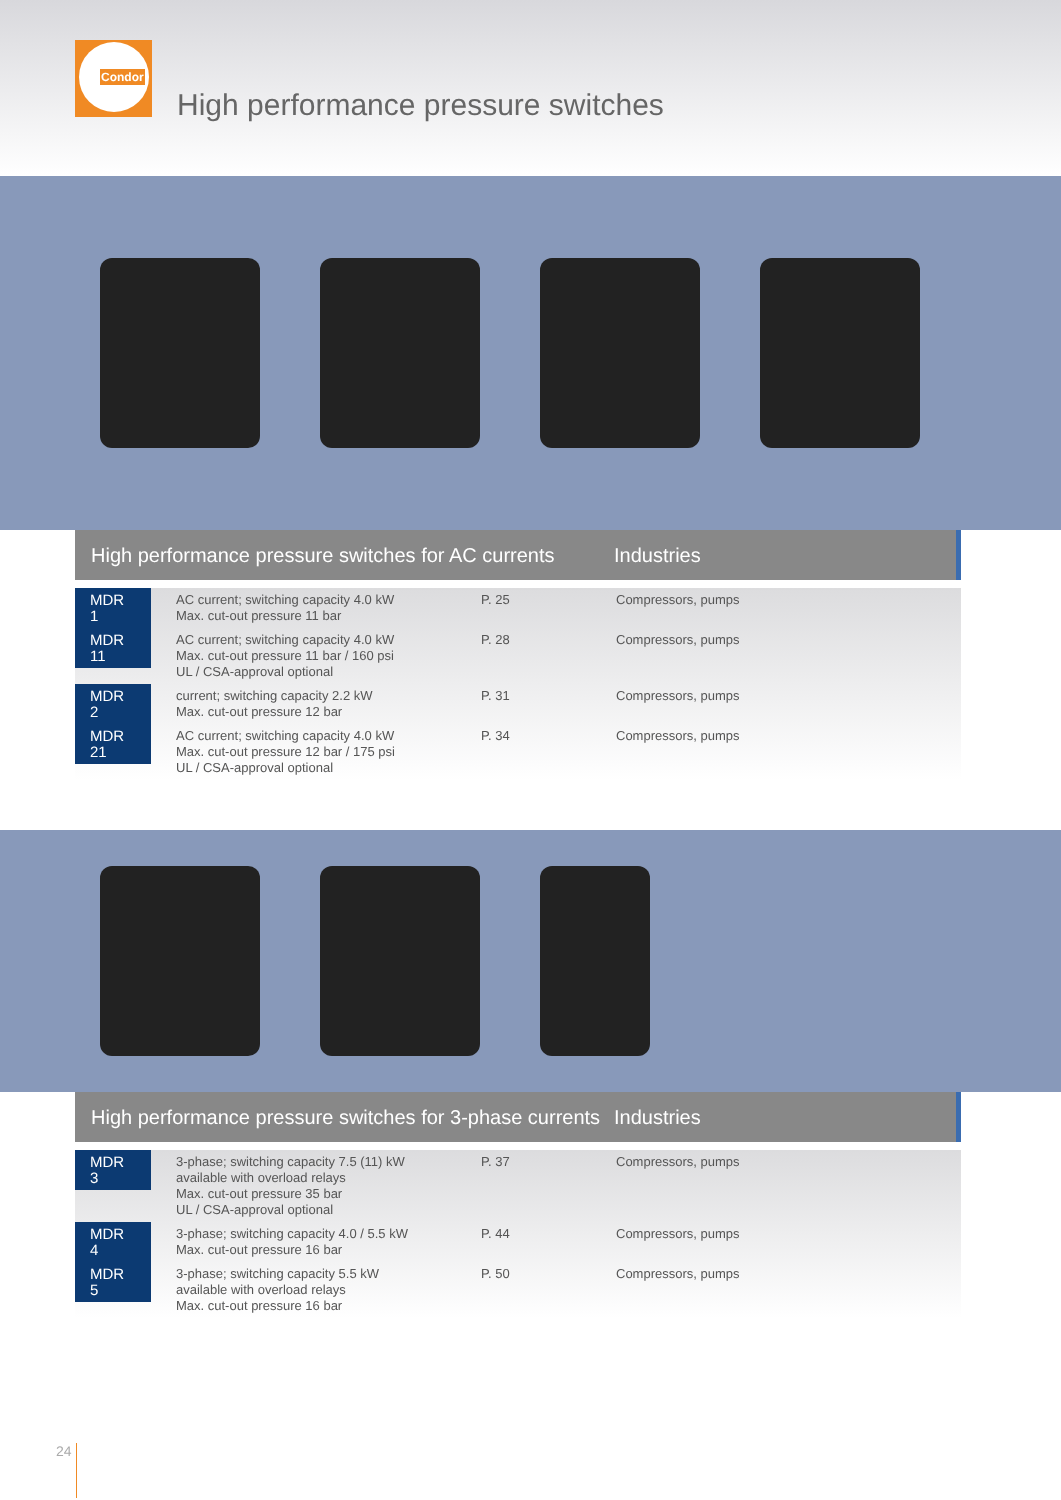Condor
High performance pressure switches
High performance pressure switches for AC currents
Industries
| MDR 1 | AC current; switching capacity 4.0 kW Max. cut-out pressure 11 bar | P. 25 | Compressors, pumps |
| MDR 11 | AC current; switching capacity 4.0 kW Max. cut-out pressure 11 bar / 160 psi UL / CSA-approval optional | P. 28 | Compressors, pumps |
| MDR 2 | current; switching capacity 2.2 kW Max. cut-out pressure 12 bar | P. 31 | Compressors, pumps |
| MDR 21 | AC current; switching capacity 4.0 kW Max. cut-out pressure 12 bar / 175 psi UL / CSA-approval optional | P. 34 | Compressors, pumps |
High performance pressure switches for 3-phase currents
Industries
| MDR 3 | 3-phase; switching capacity 7.5 (11) kW available with overload relays Max. cut-out pressure 35 bar UL / CSA-approval optional | P. 37 | Compressors, pumps |
| MDR 4 | 3-phase; switching capacity 4.0 / 5.5 kW Max. cut-out pressure 16 bar | P. 44 | Compressors, pumps |
| MDR 5 | 3-phase; switching capacity 5.5 kW available with overload relays Max. cut-out pressure 16 bar | P. 50 | Compressors, pumps |
24